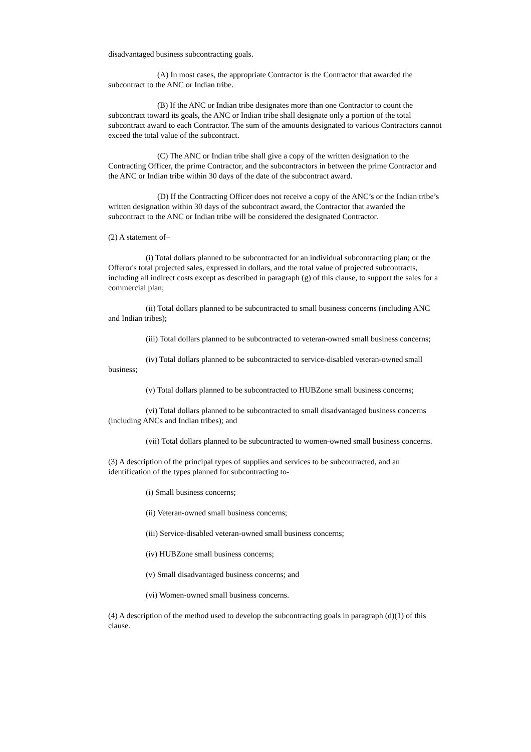disadvantaged business subcontracting goals.
(A) In most cases, the appropriate Contractor is the Contractor that awarded the subcontract to the ANC or Indian tribe.
(B) If the ANC or Indian tribe designates more than one Contractor to count the subcontract toward its goals, the ANC or Indian tribe shall designate only a portion of the total subcontract award to each Contractor. The sum of the amounts designated to various Contractors cannot exceed the total value of the subcontract.
(C) The ANC or Indian tribe shall give a copy of the written designation to the Contracting Officer, the prime Contractor, and the subcontractors in between the prime Contractor and the ANC or Indian tribe within 30 days of the date of the subcontract award.
(D) If the Contracting Officer does not receive a copy of the ANC’s or the Indian tribe’s written designation within 30 days of the subcontract award, the Contractor that awarded the subcontract to the ANC or Indian tribe will be considered the designated Contractor.
(2) A statement of–
(i) Total dollars planned to be subcontracted for an individual subcontracting plan; or the Offeror's total projected sales, expressed in dollars, and the total value of projected subcontracts, including all indirect costs except as described in paragraph (g) of this clause, to support the sales for a commercial plan;
(ii) Total dollars planned to be subcontracted to small business concerns (including ANC and Indian tribes);
(iii) Total dollars planned to be subcontracted to veteran-owned small business concerns;
(iv) Total dollars planned to be subcontracted to service-disabled veteran-owned small business;
(v) Total dollars planned to be subcontracted to HUBZone small business concerns;
(vi) Total dollars planned to be subcontracted to small disadvantaged business concerns (including ANCs and Indian tribes); and
(vii) Total dollars planned to be subcontracted to women-owned small business concerns.
(3) A description of the principal types of supplies and services to be subcontracted, and an identification of the types planned for subcontracting to-
(i) Small business concerns;
(ii) Veteran-owned small business concerns;
(iii) Service-disabled veteran-owned small business concerns;
(iv) HUBZone small business concerns;
(v) Small disadvantaged business concerns; and
(vi) Women-owned small business concerns.
(4) A description of the method used to develop the subcontracting goals in paragraph (d)(1) of this clause.